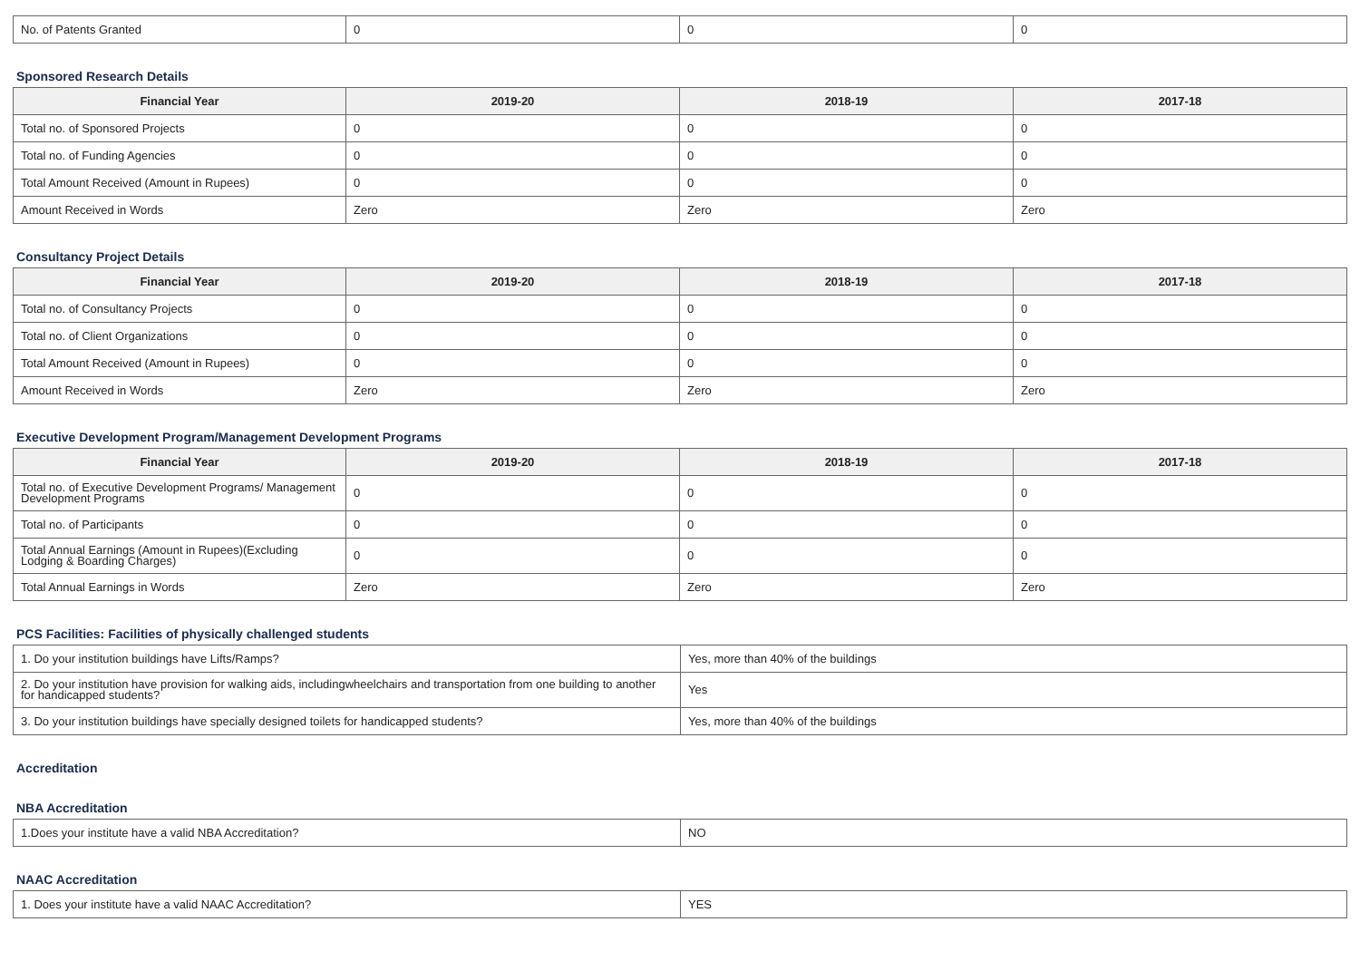| No. of Patents Granted | 0 | 0 | 0 |
Sponsored Research Details
| Financial Year | 2019-20 | 2018-19 | 2017-18 |
| --- | --- | --- | --- |
| Total no. of Sponsored Projects | 0 | 0 | 0 |
| Total no. of Funding Agencies | 0 | 0 | 0 |
| Total Amount Received (Amount in Rupees) | 0 | 0 | 0 |
| Amount Received in Words | Zero | Zero | Zero |
Consultancy Project Details
| Financial Year | 2019-20 | 2018-19 | 2017-18 |
| --- | --- | --- | --- |
| Total no. of Consultancy Projects | 0 | 0 | 0 |
| Total no. of Client Organizations | 0 | 0 | 0 |
| Total Amount Received (Amount in Rupees) | 0 | 0 | 0 |
| Amount Received in Words | Zero | Zero | Zero |
Executive Development Program/Management Development Programs
| Financial Year | 2019-20 | 2018-19 | 2017-18 |
| --- | --- | --- | --- |
| Total no. of Executive Development Programs/ Management Development Programs | 0 | 0 | 0 |
| Total no. of Participants | 0 | 0 | 0 |
| Total Annual Earnings (Amount in Rupees)(Excluding Lodging & Boarding Charges) | 0 | 0 | 0 |
| Total Annual Earnings in Words | Zero | Zero | Zero |
PCS Facilities: Facilities of physically challenged students
| 1. Do your institution buildings have Lifts/Ramps? | Yes, more than 40% of the buildings |
| 2. Do your institution have provision for walking aids, includingwheelchairs and transportation from one building to another for handicapped students? | Yes |
| 3. Do your institution buildings have specially designed toilets for handicapped students? | Yes, more than 40% of the buildings |
Accreditation
NBA Accreditation
| 1.Does your institute have a valid NBA Accreditation? | NO |
NAAC Accreditation
| 1. Does your institute have a valid NAAC Accreditation? | YES |